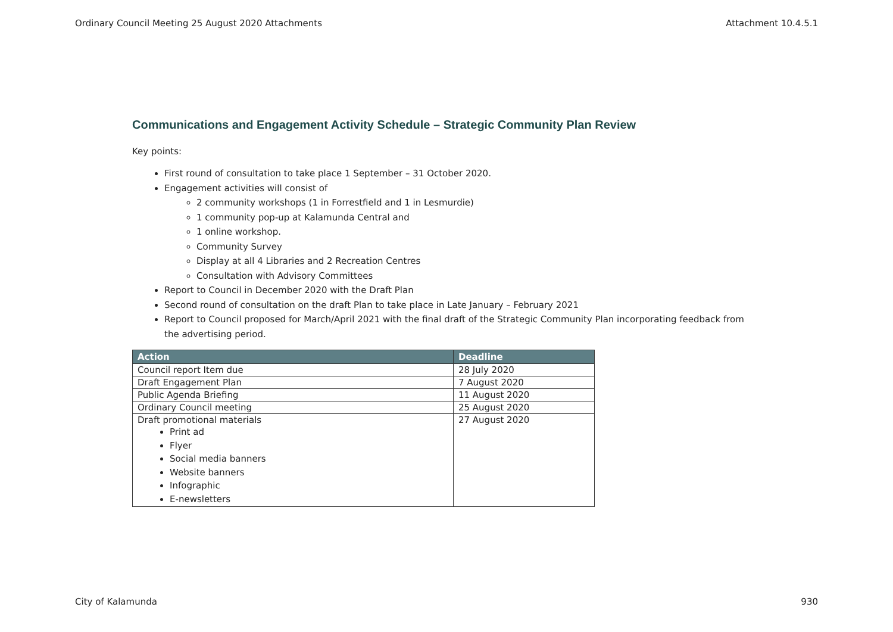Ordinary Council Meeting 25 August 2020 Attachments Attachment 10.4.5.1
Communications and Engagement Activity Schedule – Strategic Community Plan Review
Key points:
First round of consultation to take place 1 September – 31 October 2020.
Engagement activities will consist of
2 community workshops (1 in Forrestfield and 1 in Lesmurdie)
1 community pop-up at Kalamunda Central and
1 online workshop.
Community Survey
Display at all 4 Libraries and 2 Recreation Centres
Consultation with Advisory Committees
Report to Council in December 2020 with the Draft Plan
Second round of consultation on the draft Plan to take place in Late January – February 2021
Report to Council proposed for March/April 2021 with the final draft of the Strategic Community Plan incorporating feedback from the advertising period.
| Action | Deadline |
| --- | --- |
| Council report Item due | 28 July 2020 |
| Draft Engagement Plan | 7 August 2020 |
| Public Agenda Briefing | 11 August 2020 |
| Ordinary Council meeting | 25 August 2020 |
| Draft promotional materials Print ad Flyer Social media banners Website banners Infographic E-newsletters | 27 August 2020 |
City of Kalamunda 930